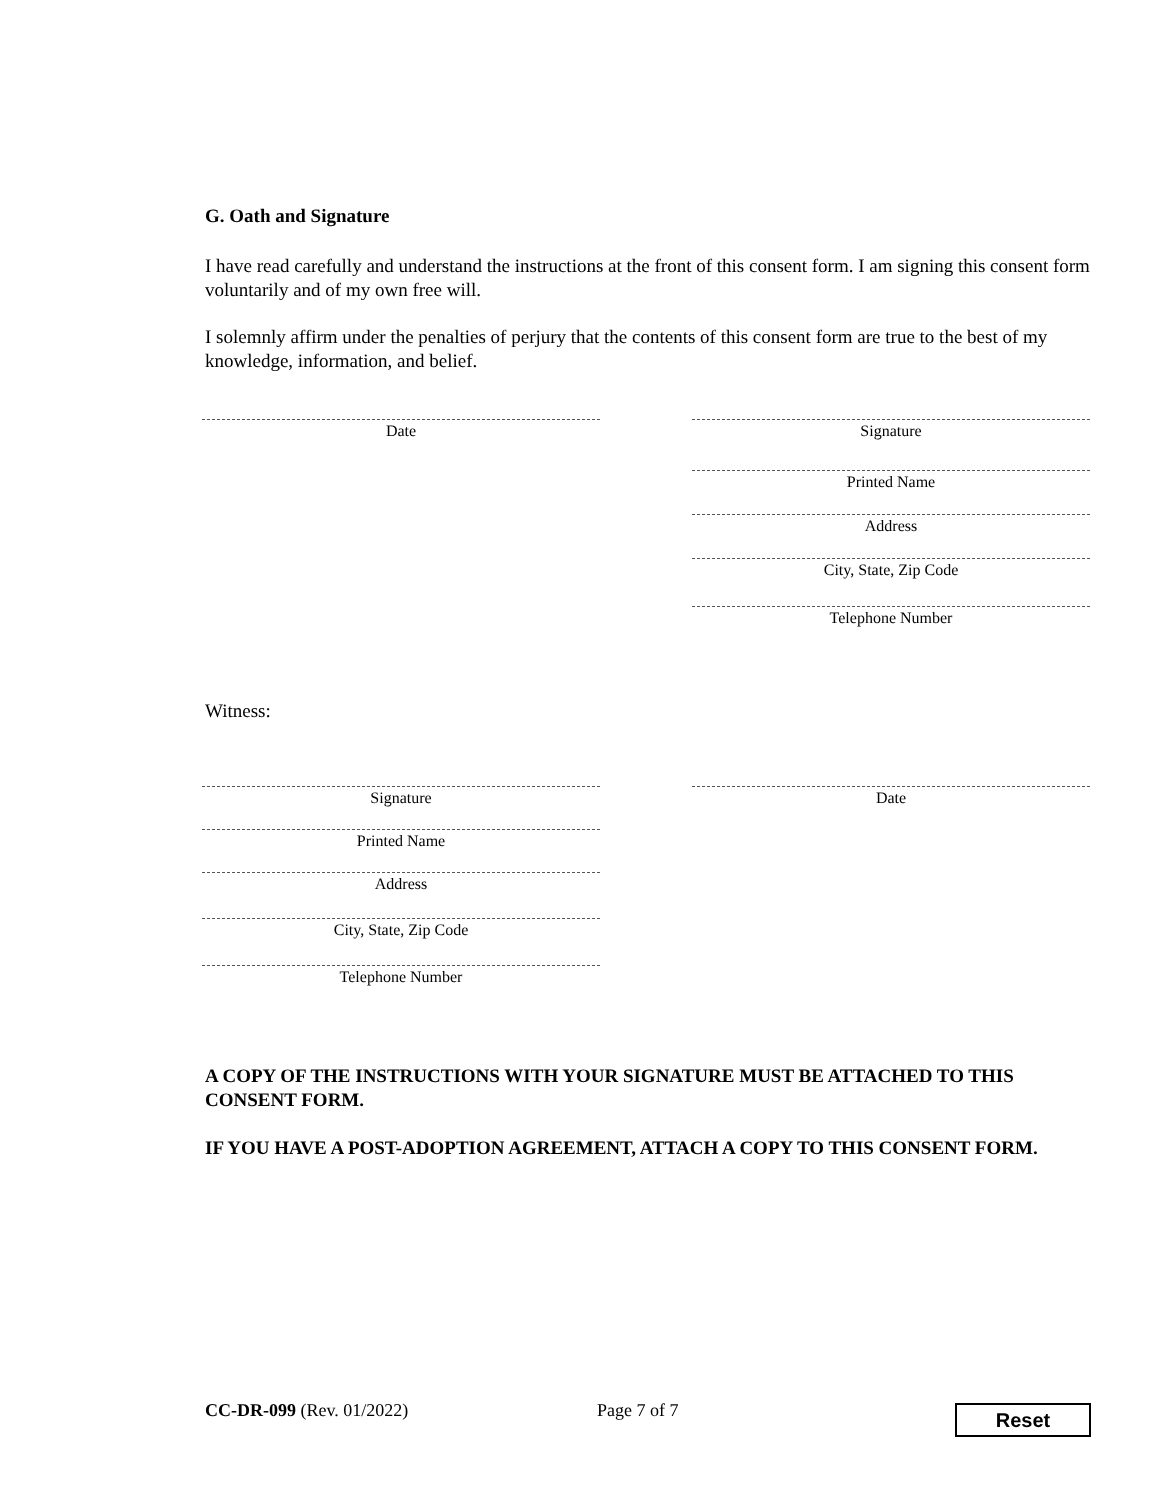G. Oath and Signature
I have read carefully and understand the instructions at the front of this consent form. I am signing this consent form voluntarily and of my own free will.
I solemnly affirm under the penalties of perjury that the contents of this consent form are true to the best of my knowledge, information, and belief.
Date Signature
Printed Name
Address
City, State, Zip Code
Telephone Number
Witness:
Signature Date
Printed Name
Address
City, State, Zip Code
Telephone Number
A COPY OF THE INSTRUCTIONS WITH YOUR SIGNATURE MUST BE ATTACHED TO THIS CONSENT FORM.
IF YOU HAVE A POST-ADOPTION AGREEMENT, ATTACH A COPY TO THIS CONSENT FORM.
CC-DR-099 (Rev. 01/2022) Page 7 of 7 Reset